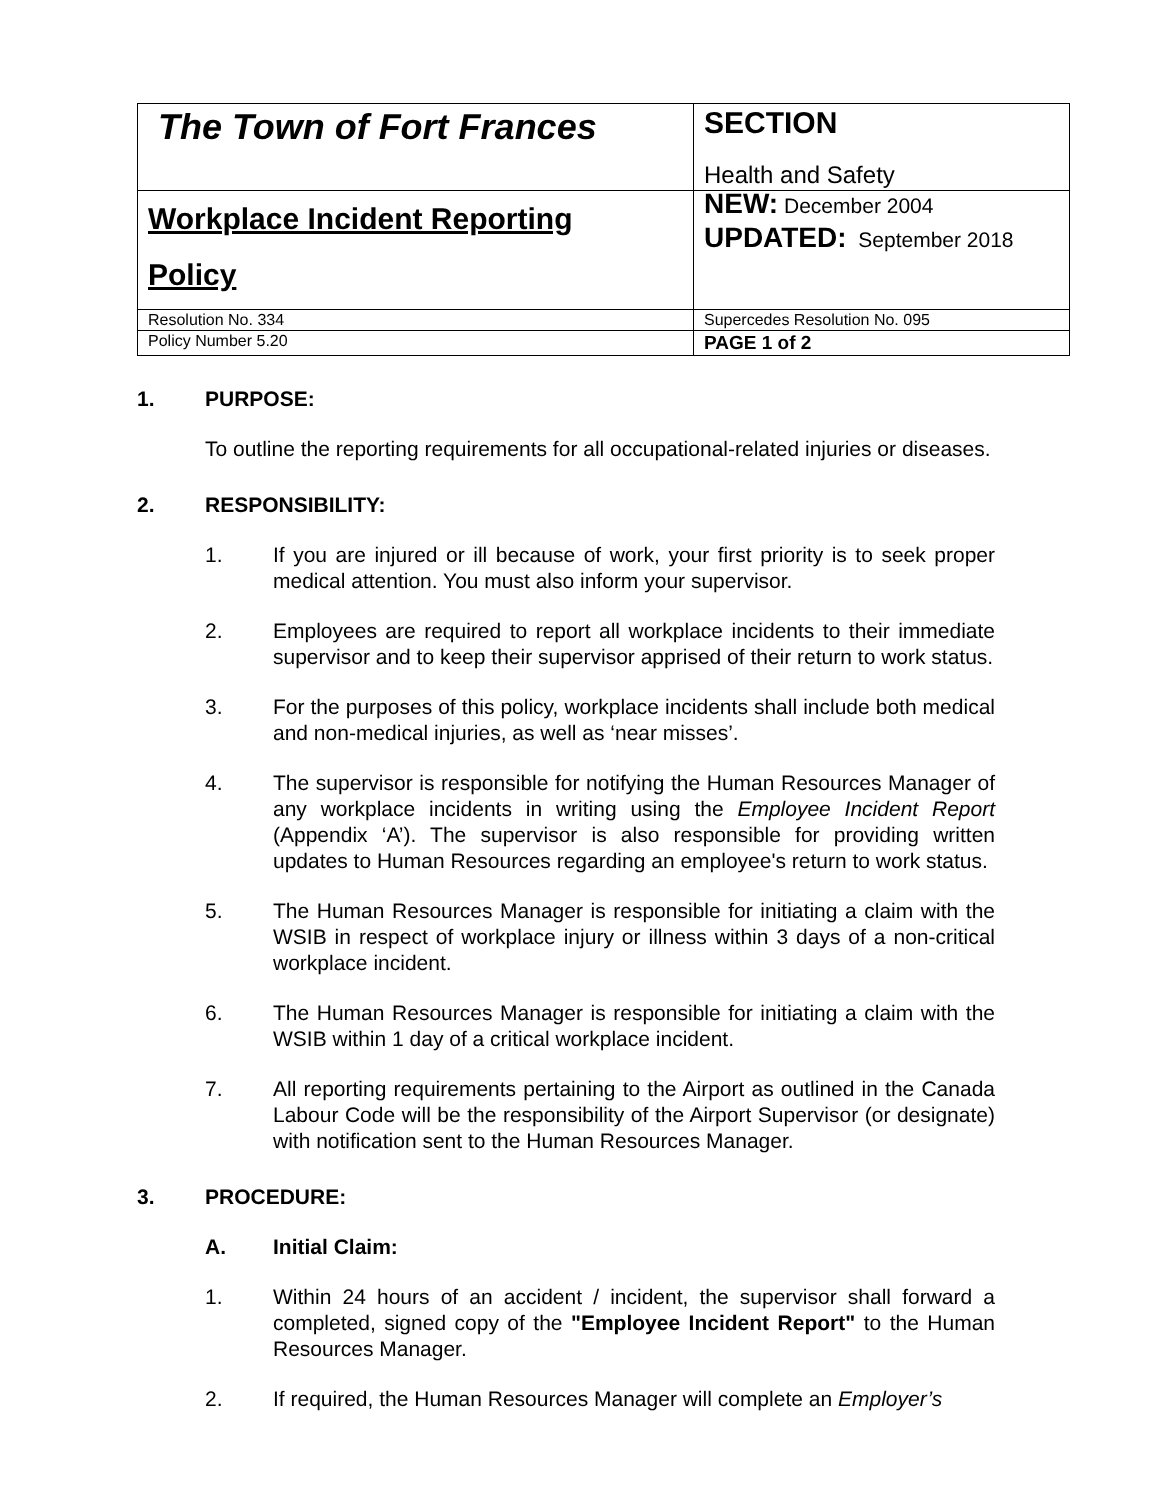| The Town of Fort Frances | SECTION Health and Safety |
| Workplace Incident Reporting Policy | NEW: December 2004 UPDATED: September 2018 |
| Resolution No. 334 | Supercedes Resolution No. 095 |
| Policy Number 5.20 | PAGE 1 of 2 |
1. PURPOSE:
To outline the reporting requirements for all occupational-related injuries or diseases.
2. RESPONSIBILITY:
1. If you are injured or ill because of work, your first priority is to seek proper medical attention. You must also inform your supervisor.
2. Employees are required to report all workplace incidents to their immediate supervisor and to keep their supervisor apprised of their return to work status.
3. For the purposes of this policy, workplace incidents shall include both medical and non-medical injuries, as well as ‘near misses’.
4. The supervisor is responsible for notifying the Human Resources Manager of any workplace incidents in writing using the Employee Incident Report (Appendix ‘A’). The supervisor is also responsible for providing written updates to Human Resources regarding an employee's return to work status.
5. The Human Resources Manager is responsible for initiating a claim with the WSIB in respect of workplace injury or illness within 3 days of a non-critical workplace incident.
6. The Human Resources Manager is responsible for initiating a claim with the WSIB within 1 day of a critical workplace incident.
7. All reporting requirements pertaining to the Airport as outlined in the Canada Labour Code will be the responsibility of the Airport Supervisor (or designate) with notification sent to the Human Resources Manager.
3. PROCEDURE:
A. Initial Claim:
1. Within 24 hours of an accident / incident, the supervisor shall forward a completed, signed copy of the "Employee Incident Report" to the Human Resources Manager.
2. If required, the Human Resources Manager will complete an Employer’s